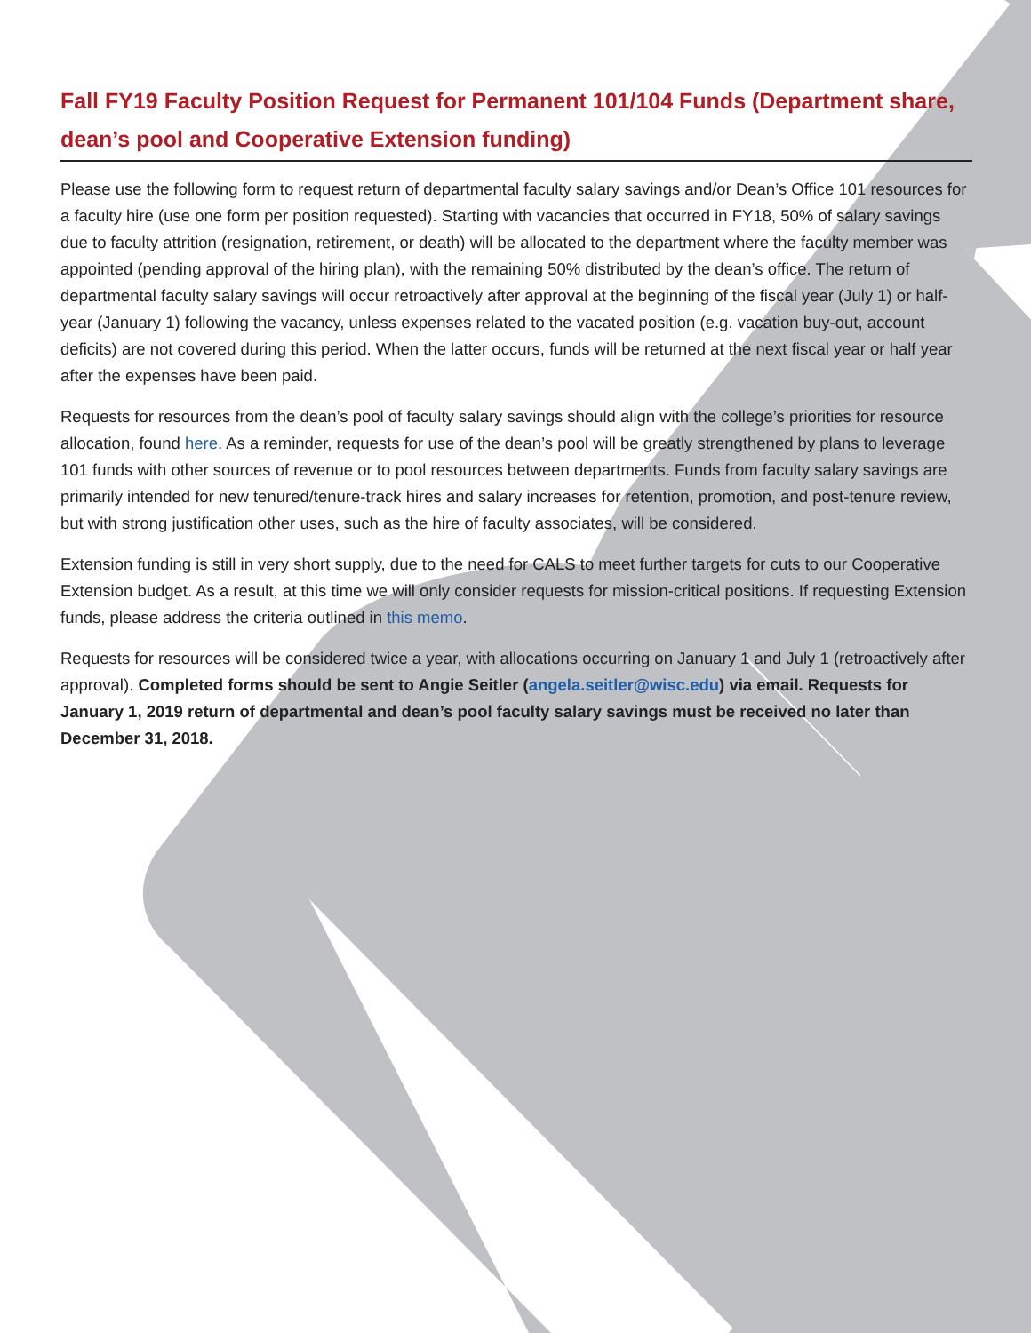Fall FY19 Faculty Position Request for Permanent 101/104 Funds (Department share, dean’s pool and Cooperative Extension funding)
Please use the following form to request return of departmental faculty salary savings and/or Dean’s Office 101 resources for a faculty hire (use one form per position requested). Starting with vacancies that occurred in FY18, 50% of salary savings due to faculty attrition (resignation, retirement, or death) will be allocated to the department where the faculty member was appointed (pending approval of the hiring plan), with the remaining 50% distributed by the dean’s office. The return of departmental faculty salary savings will occur retroactively after approval at the beginning of the fiscal year (July 1) or half-year (January 1) following the vacancy, unless expenses related to the vacated position (e.g. vacation buy-out, account deficits) are not covered during this period. When the latter occurs, funds will be returned at the next fiscal year or half year after the expenses have been paid.
Requests for resources from the dean’s pool of faculty salary savings should align with the college’s priorities for resource allocation, found here. As a reminder, requests for use of the dean’s pool will be greatly strengthened by plans to leverage 101 funds with other sources of revenue or to pool resources between departments. Funds from faculty salary savings are primarily intended for new tenured/tenure-track hires and salary increases for retention, promotion, and post-tenure review, but with strong justification other uses, such as the hire of faculty associates, will be considered.
Extension funding is still in very short supply, due to the need for CALS to meet further targets for cuts to our Cooperative Extension budget. As a result, at this time we will only consider requests for mission-critical positions. If requesting Extension funds, please address the criteria outlined in this memo.
Requests for resources will be considered twice a year, with allocations occurring on January 1 and July 1 (retroactively after approval). Completed forms should be sent to Angie Seitler (angela.seitler@wisc.edu) via email. Requests for January 1, 2019 return of departmental and dean’s pool faculty salary savings must be received no later than December 31, 2018.